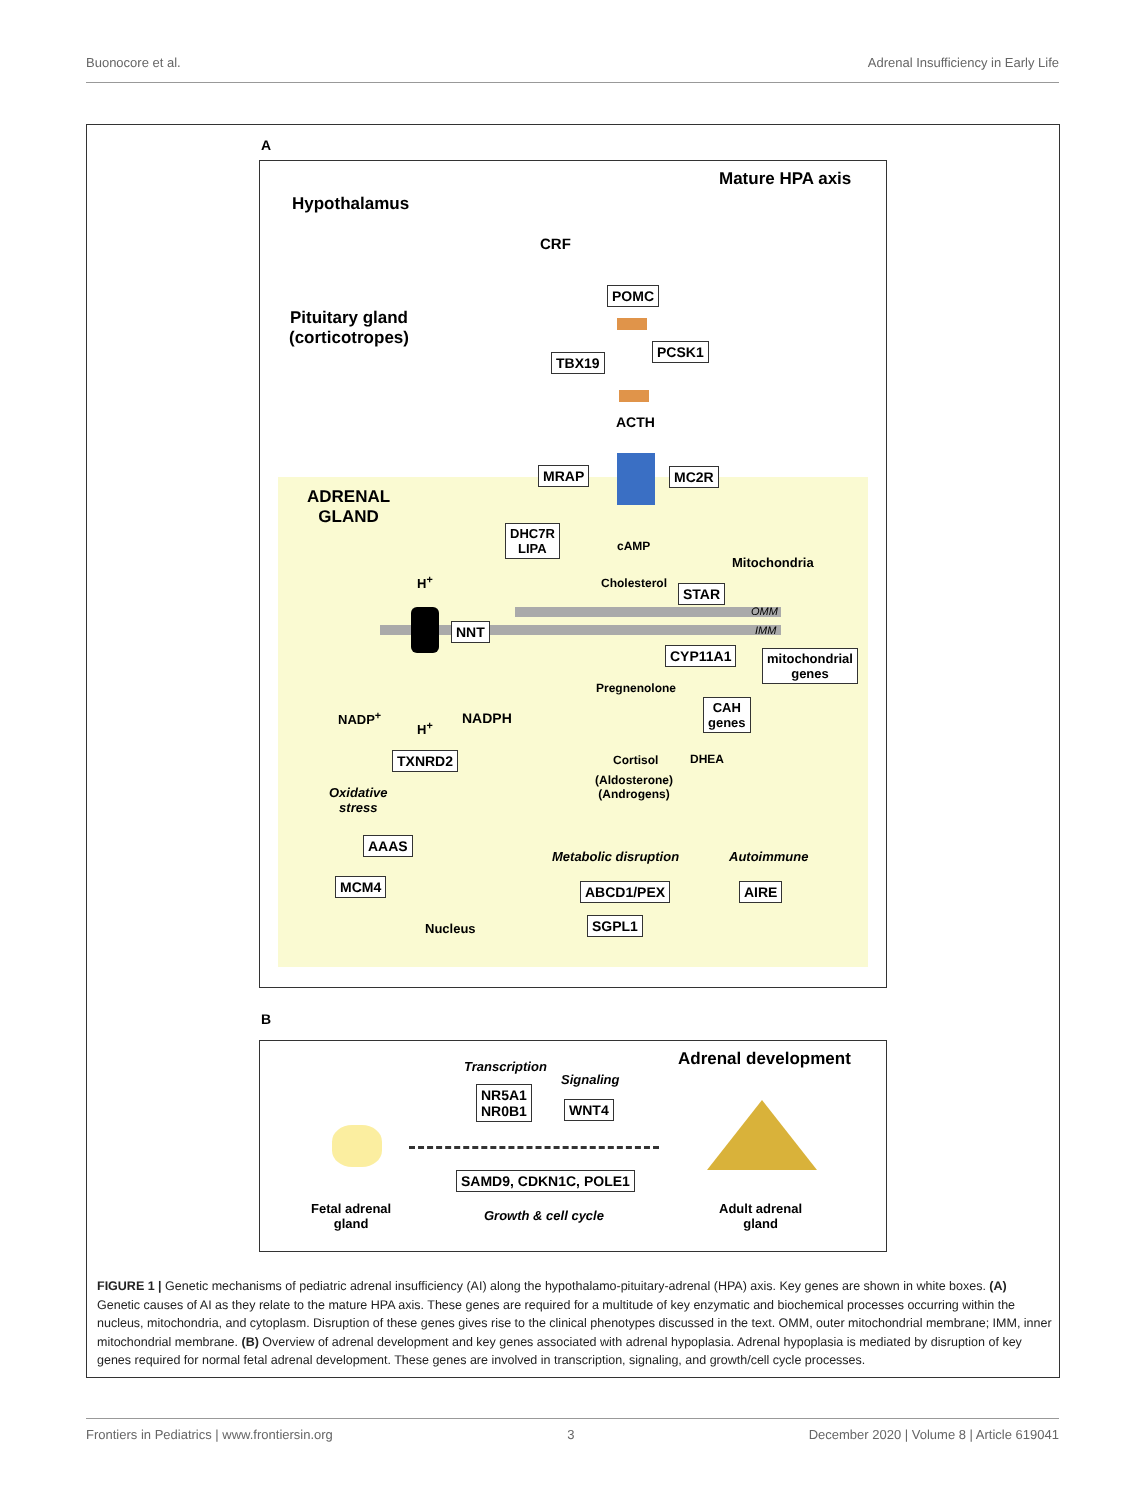Buonocore et al. Adrenal Insufficiency in Early Life
A
Mature HPA axis
Hypothalamus
CRF
Pituitary gland
(corticotropes)
POMC
PCSK1
TBX19
ACTH
MRAP MC2R
ADRENAL
GLAND
DHC7R
LIPA
cAMP
Mitochondria
H<sup>+</sup> Cholesterol STAR
OMM
IMM
NNT
CYP11A1
mitochondrial
genes
Pregnenolone
NADP<sup>+</sup>
H<sup>+</sup>
NADPH
CAH
genes
TXNRD2 Cortisol DHEA
(Aldosterone)
(Androgens)
Oxidative
stress
AAAS
Metabolic disruption Autoimmune
MCM4 ABCD1/PEX AIRE
Nucleus SGPL1
B
Transcription
Signaling
Adrenal development
NR5A1
NR0B1
WNT4
SAMD9, CDKN1C, POLE1
Fetal adrenal
gland
Growth & cell cycle
Adult adrenal
gland
FIGURE 1 | Genetic mechanisms of pediatric adrenal insufficiency (AI) along the hypothalamo-pituitary-adrenal (HPA) axis. Key genes are shown in white boxes. (A) Genetic causes of AI as they relate to the mature HPA axis. These genes are required for a multitude of key enzymatic and biochemical processes occurring within the nucleus, mitochondria, and cytoplasm. Disruption of these genes gives rise to the clinical phenotypes discussed in the text. OMM, outer mitochondrial membrane; IMM, inner mitochondrial membrane. (B) Overview of adrenal development and key genes associated with adrenal hypoplasia. Adrenal hypoplasia is mediated by disruption of key genes required for normal fetal adrenal development. These genes are involved in transcription, signaling, and growth/cell cycle processes.
Frontiers in Pediatrics | www.frontiersin.org 3 December 2020 | Volume 8 | Article 619041